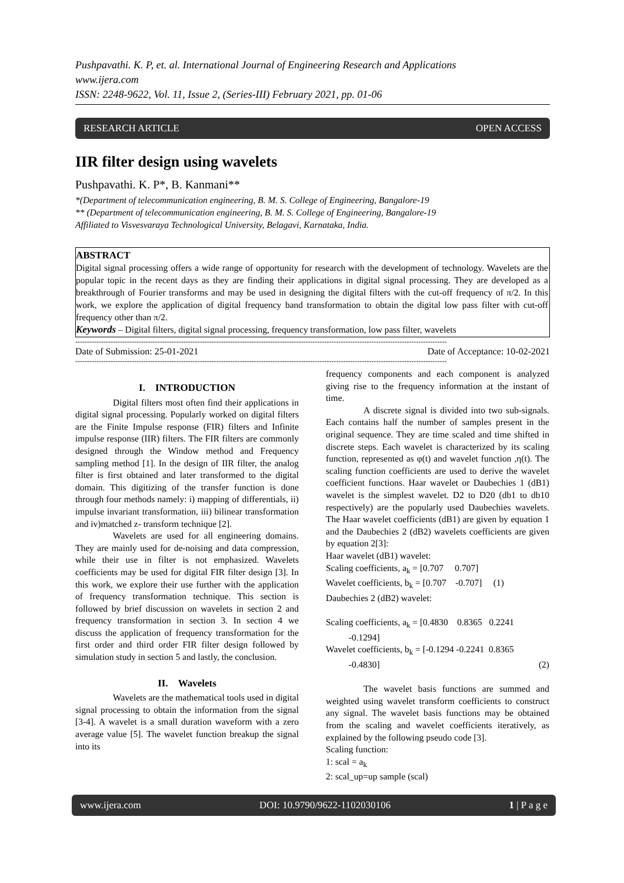Pushpavathi. K. P, et. al. International Journal of Engineering Research and Applications
www.ijera.com
ISSN: 2248-9622, Vol. 11, Issue 2, (Series-III) February 2021, pp. 01-06
RESEARCH ARTICLE OPEN ACCESS
IIR filter design using wavelets
Pushpavathi. K. P*, B. Kanmani**
*(Department of telecommunication engineering, B. M. S. College of Engineering, Bangalore-19
** (Department of telecommunication engineering, B. M. S. College of Engineering, Bangalore-19
Affiliated to Visvesvaraya Technological University, Belagavi, Karnataka, India.
ABSTRACT
Digital signal processing offers a wide range of opportunity for research with the development of technology. Wavelets are the popular topic in the recent days as they are finding their applications in digital signal processing. They are developed as a breakthrough of Fourier transforms and may be used in designing the digital filters with the cut-off frequency of π/2. In this work, we explore the application of digital frequency band transformation to obtain the digital low pass filter with cut-off frequency other than π/2.
Keywords – Digital filters, digital signal processing, frequency transformation, low pass filter, wavelets
--------------------------------------------------------------------------------------------------------------------------------------------------------------
Date of Submission: 25-01-2021 Date of Acceptance: 10-02-2021
--------------------------------------------------------------------------------------------------------------------------------------------------------------
I. INTRODUCTION
Digital filters most often find their applications in digital signal processing. Popularly worked on digital filters are the Finite Impulse response (FIR) filters and Infinite impulse response (IIR) filters. The FIR filters are commonly designed through the Window method and Frequency sampling method [1]. In the design of IIR filter, the analog filter is first obtained and later transformed to the digital domain. This digitizing of the transfer function is done through four methods namely: i) mapping of differentials, ii) impulse invariant transformation, iii) bilinear transformation and iv)matched z- transform technique [2].
Wavelets are used for all engineering domains. They are mainly used for de-noising and data compression, while their use in filter is not emphasized. Wavelets coefficients may be used for digital FIR filter design [3]. In this work, we explore their use further with the application of frequency transformation technique. This section is followed by brief discussion on wavelets in section 2 and frequency transformation in section 3. In section 4 we discuss the application of frequency transformation for the first order and third order FIR filter design followed by simulation study in section 5 and lastly, the conclusion.
II. Wavelets
Wavelets are the mathematical tools used in digital signal processing to obtain the information from the signal [3-4]. A wavelet is a small duration waveform with a zero average value [5]. The wavelet function breakup the signal into its
frequency components and each component is analyzed giving rise to the frequency information at the instant of time.
A discrete signal is divided into two sub-signals. Each contains half the number of samples present in the original sequence. They are time scaled and time shifted in discrete steps. Each wavelet is characterized by its scaling function, represented as φ(t) and wavelet function ,η(t). The scaling function coefficients are used to derive the wavelet coefficient functions. Haar wavelet or Daubechies 1 (dB1) wavelet is the simplest wavelet. D2 to D20 (db1 to db10 respectively) are the popularly used Daubechies wavelets. The Haar wavelet coefficients (dB1) are given by equation 1 and the Daubechies 2 (dB2) wavelets coefficients are given by equation 2[3]:
Haar wavelet (dB1) wavelet:
Scaling coefficients, a<sub>k</sub> = [0.707 0.707]
Wavelet coefficients, b<sub>k</sub> = [0.707 -0.707] (1)
Daubechies 2 (dB2) wavelet:
Scaling coefficients, a<sub>k</sub> = [0.4830 0.8365 0.2241
-0.1294]
Wavelet coefficients, b<sub>k</sub> = [-0.1294 -0.2241 0.8365
-0.4830] (2)
The wavelet basis functions are summed and weighted using wavelet transform coefficients to construct any signal. The wavelet basis functions may be obtained from the scaling and wavelet coefficients iteratively, as explained by the following pseudo code [3].
Scaling function:
1: scal = a<sub>k</sub>
2: scal_up=up sample (scal)
www.ijera.com DOI: 10.9790/9622-1102030106 1 | P a g e